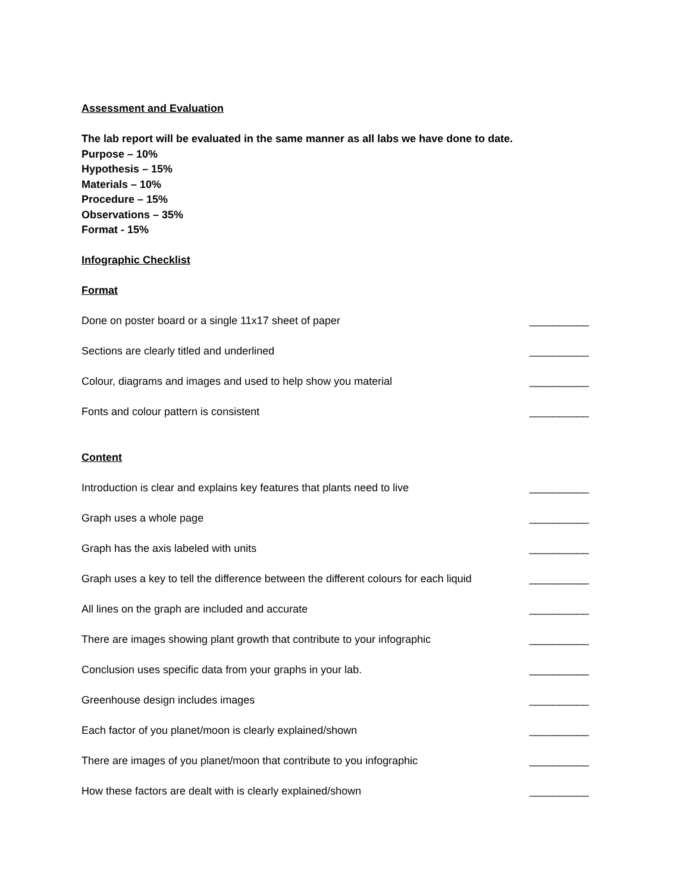Assessment and Evaluation
The lab report will be evaluated in the same manner as all labs we have done to date.
Purpose – 10%
Hypothesis – 15%
Materials – 10%
Procedure – 15%
Observations – 35%
Format - 15%
Infographic Checklist
Format
Done on poster board or a single 11x17 sheet of paper __________
Sections are clearly titled and underlined __________
Colour, diagrams and images and used to help show you material __________
Fonts and colour pattern is consistent __________
Content
Introduction is clear and explains key features that plants need to live __________
Graph uses a whole page __________
Graph has the axis labeled with units __________
Graph uses a key to tell the difference between the different colours for each liquid __________
All lines on the graph are included and accurate __________
There are images showing plant growth that contribute to your infographic __________
Conclusion uses specific data from your graphs in your lab. __________
Greenhouse design includes images __________
Each factor of you planet/moon is clearly explained/shown __________
There are images of you planet/moon that contribute to you infographic __________
How these factors are dealt with is clearly explained/shown __________